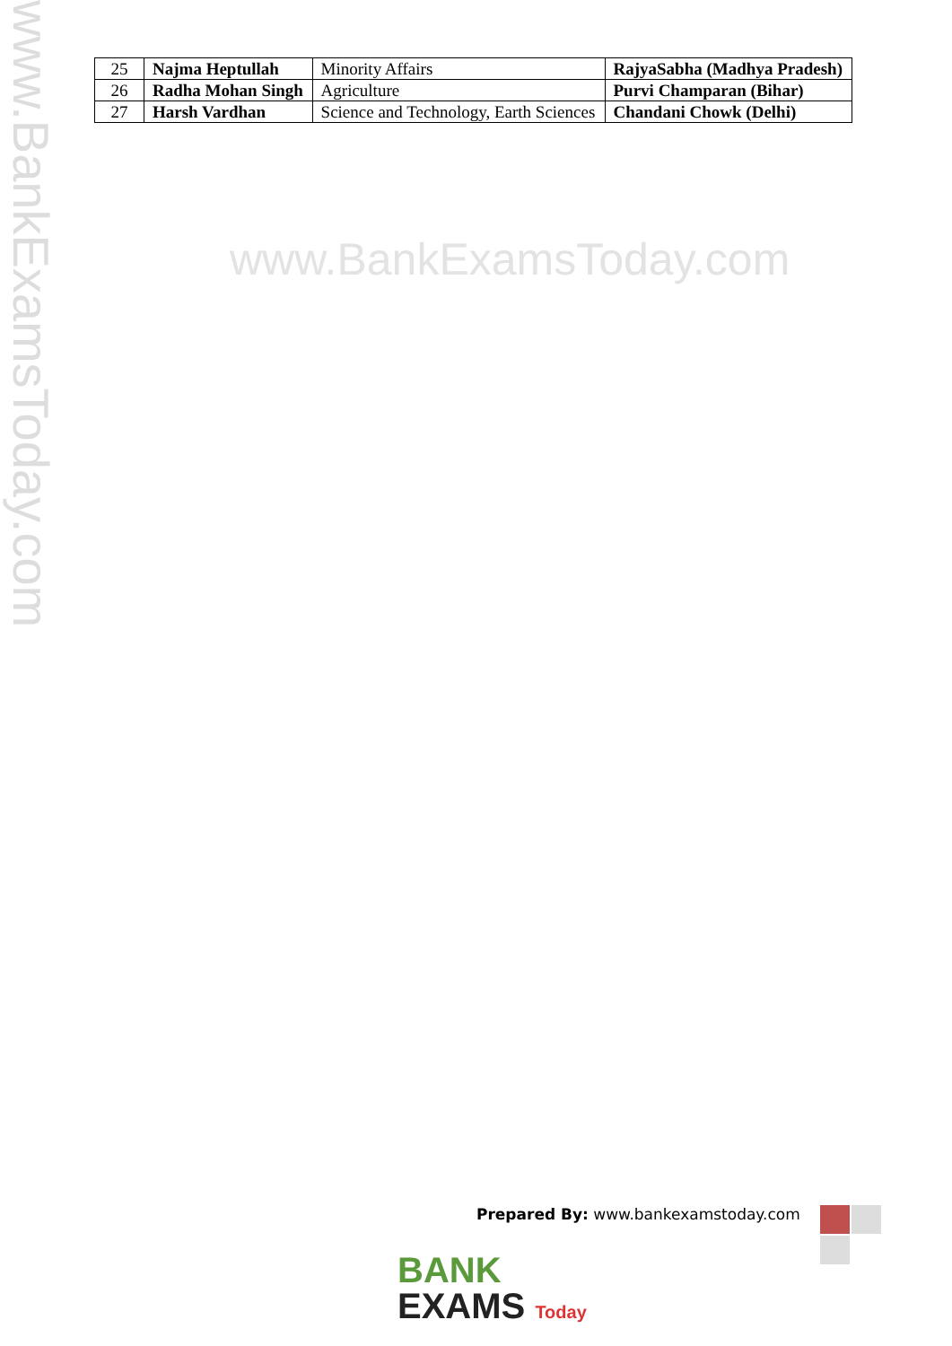www.BankExamsToday.com
| 25 | Najma Heptullah | Minority Affairs | RajyaSabha (Madhya Pradesh) |
| 26 | Radha Mohan Singh | Agriculture | Purvi Champaran (Bihar) |
| 27 | Harsh Vardhan | Science and Technology, Earth Sciences | Chandani Chowk (Delhi) |
www.BankExamsToday.com
Prepared By: www.bankexamstoday.com
BANK
EXAMS Today